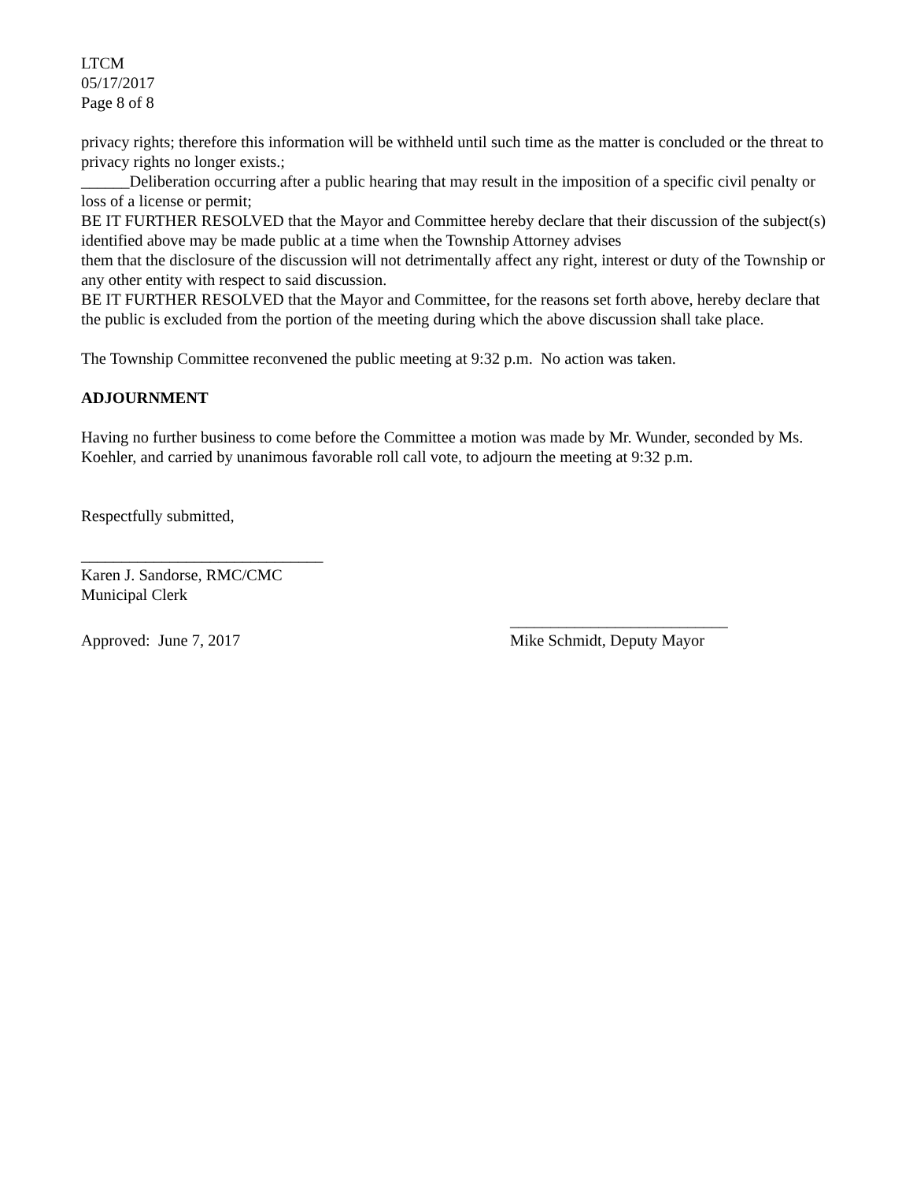LTCM
05/17/2017
Page 8 of 8
privacy rights; therefore this information will be withheld until such time as the matter is concluded or the threat to privacy rights no longer exists.;
______Deliberation occurring after a public hearing that may result in the imposition of a specific civil penalty or loss of a license or permit;
BE IT FURTHER RESOLVED that the Mayor and Committee hereby declare that their discussion of the subject(s) identified above may be made public at a time when the Township Attorney advises
them that the disclosure of the discussion will not detrimentally affect any right, interest or duty of the Township or any other entity with respect to said discussion.
BE IT FURTHER RESOLVED that the Mayor and Committee, for the reasons set forth above, hereby declare that the public is excluded from the portion of the meeting during which the above discussion shall take place.
The Township Committee reconvened the public meeting at 9:32 p.m. No action was taken.
ADJOURNMENT
Having no further business to come before the Committee a motion was made by Mr. Wunder, seconded by Ms. Koehler, and carried by unanimous favorable roll call vote, to adjourn the meeting at 9:32 p.m.
Respectfully submitted,
______________________________
Karen J. Sandorse, RMC/CMC
Municipal Clerk
Approved: June 7, 2017 ___________________________
Mike Schmidt, Deputy Mayor